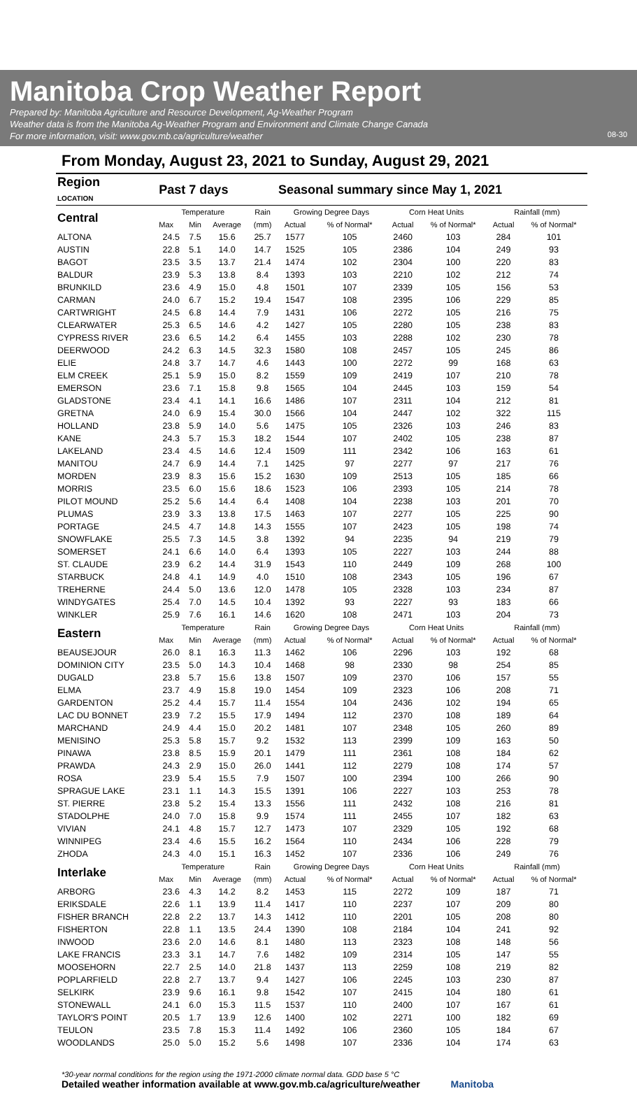Manitoba Crop Weather Report
Prepared by: Manitoba Agriculture and Resource Development, Ag-Weather Program
Weather data is from the Manitoba Ag-Weather Program and Environment and Climate Change Canada
For more information, visit: www.gov.mb.ca/agriculture/weather
08-30
From Monday, August 23, 2021 to Sunday, August 29, 2021
| Region LOCATION | Past 7 days | | | | Seasonal summary since May 1, 2021 | | | | | |
| --- | --- | --- | --- | --- | --- | --- | --- | --- | --- | --- |
| Central | Temperature | | | Rain | Growing Degree Days | | Corn Heat Units | | Rainfall (mm) | |
| | Max | Min | Average | (mm) | Actual | % of Normal* | Actual | % of Normal* | Actual | % of Normal* |
| ALTONA | 24.5 | 7.5 | 15.6 | 25.7 | 1577 | 105 | 2460 | 103 | 284 | 101 |
| AUSTIN | 22.8 | 5.1 | 14.0 | 14.7 | 1525 | 105 | 2386 | 104 | 249 | 93 |
| BAGOT | 23.5 | 3.5 | 13.7 | 21.4 | 1474 | 102 | 2304 | 100 | 220 | 83 |
| BALDUR | 23.9 | 5.3 | 13.8 | 8.4 | 1393 | 103 | 2210 | 102 | 212 | 74 |
| BRUNKILD | 23.6 | 4.9 | 15.0 | 4.8 | 1501 | 107 | 2339 | 105 | 156 | 53 |
| CARMAN | 24.0 | 6.7 | 15.2 | 19.4 | 1547 | 108 | 2395 | 106 | 229 | 85 |
| CARTWRIGHT | 24.5 | 6.8 | 14.4 | 7.9 | 1431 | 106 | 2272 | 105 | 216 | 75 |
| CLEARWATER | 25.3 | 6.5 | 14.6 | 4.2 | 1427 | 105 | 2280 | 105 | 238 | 83 |
| CYPRESS RIVER | 23.6 | 6.5 | 14.2 | 6.4 | 1455 | 103 | 2288 | 102 | 230 | 78 |
| DEERWOOD | 24.2 | 6.3 | 14.5 | 32.3 | 1580 | 108 | 2457 | 105 | 245 | 86 |
| ELIE | 24.8 | 3.7 | 14.7 | 4.6 | 1443 | 100 | 2272 | 99 | 168 | 63 |
| ELM CREEK | 25.1 | 5.9 | 15.0 | 8.2 | 1559 | 109 | 2419 | 107 | 210 | 78 |
| EMERSON | 23.6 | 7.1 | 15.8 | 9.8 | 1565 | 104 | 2445 | 103 | 159 | 54 |
| GLADSTONE | 23.4 | 4.1 | 14.1 | 16.6 | 1486 | 107 | 2311 | 104 | 212 | 81 |
| GRETNA | 24.0 | 6.9 | 15.4 | 30.0 | 1566 | 104 | 2447 | 102 | 322 | 115 |
| HOLLAND | 23.8 | 5.9 | 14.0 | 5.6 | 1475 | 105 | 2326 | 103 | 246 | 83 |
| KANE | 24.3 | 5.7 | 15.3 | 18.2 | 1544 | 107 | 2402 | 105 | 238 | 87 |
| LAKELAND | 23.4 | 4.5 | 14.6 | 12.4 | 1509 | 111 | 2342 | 106 | 163 | 61 |
| MANITOU | 24.7 | 6.9 | 14.4 | 7.1 | 1425 | 97 | 2277 | 97 | 217 | 76 |
| MORDEN | 23.9 | 8.3 | 15.6 | 15.2 | 1630 | 109 | 2513 | 105 | 185 | 66 |
| MORRIS | 23.5 | 6.0 | 15.6 | 18.6 | 1523 | 106 | 2393 | 105 | 214 | 78 |
| PILOT MOUND | 25.2 | 5.6 | 14.4 | 6.4 | 1408 | 104 | 2238 | 103 | 201 | 70 |
| PLUMAS | 23.9 | 3.3 | 13.8 | 17.5 | 1463 | 107 | 2277 | 105 | 225 | 90 |
| PORTAGE | 24.5 | 4.7 | 14.8 | 14.3 | 1555 | 107 | 2423 | 105 | 198 | 74 |
| SNOWFLAKE | 25.5 | 7.3 | 14.5 | 3.8 | 1392 | 94 | 2235 | 94 | 219 | 79 |
| SOMERSET | 24.1 | 6.6 | 14.0 | 6.4 | 1393 | 105 | 2227 | 103 | 244 | 88 |
| ST. CLAUDE | 23.9 | 6.2 | 14.4 | 31.9 | 1543 | 110 | 2449 | 109 | 268 | 100 |
| STARBUCK | 24.8 | 4.1 | 14.9 | 4.0 | 1510 | 108 | 2343 | 105 | 196 | 67 |
| TREHERNE | 24.4 | 5.0 | 13.6 | 12.0 | 1478 | 105 | 2328 | 103 | 234 | 87 |
| WINDYGATES | 25.4 | 7.0 | 14.5 | 10.4 | 1392 | 93 | 2227 | 93 | 183 | 66 |
| WINKLER | 25.9 | 7.6 | 16.1 | 14.6 | 1620 | 108 | 2471 | 103 | 204 | 73 |
| Eastern | Temperature | | | Rain | Growing Degree Days | | Corn Heat Units | | Rainfall (mm) | |
| | Max | Min | Average | (mm) | Actual | % of Normal* | Actual | % of Normal* | Actual | % of Normal* |
| BEAUSEJOUR | 26.0 | 8.1 | 16.3 | 11.3 | 1462 | 106 | 2296 | 103 | 192 | 68 |
| DOMINION CITY | 23.5 | 5.0 | 14.3 | 10.4 | 1468 | 98 | 2330 | 98 | 254 | 85 |
| DUGALD | 23.8 | 5.7 | 15.6 | 13.8 | 1507 | 109 | 2370 | 106 | 157 | 55 |
| ELMA | 23.7 | 4.9 | 15.8 | 19.0 | 1454 | 109 | 2323 | 106 | 208 | 71 |
| GARDENTON | 25.2 | 4.4 | 15.7 | 11.4 | 1554 | 104 | 2436 | 102 | 194 | 65 |
| LAC DU BONNET | 23.9 | 7.2 | 15.5 | 17.9 | 1494 | 112 | 2370 | 108 | 189 | 64 |
| MARCHAND | 24.9 | 4.4 | 15.0 | 20.2 | 1481 | 107 | 2348 | 105 | 260 | 89 |
| MENISINO | 25.3 | 5.8 | 15.7 | 9.2 | 1532 | 113 | 2399 | 109 | 163 | 50 |
| PINAWA | 23.8 | 8.5 | 15.9 | 20.1 | 1479 | 111 | 2361 | 108 | 184 | 62 |
| PRAWDA | 24.3 | 2.9 | 15.0 | 26.0 | 1441 | 112 | 2279 | 108 | 174 | 57 |
| ROSA | 23.9 | 5.4 | 15.5 | 7.9 | 1507 | 100 | 2394 | 100 | 266 | 90 |
| SPRAGUE LAKE | 23.1 | 1.1 | 14.3 | 15.5 | 1391 | 106 | 2227 | 103 | 253 | 78 |
| ST. PIERRE | 23.8 | 5.2 | 15.4 | 13.3 | 1556 | 111 | 2432 | 108 | 216 | 81 |
| STADOLPHE | 24.0 | 7.0 | 15.8 | 9.9 | 1574 | 111 | 2455 | 107 | 182 | 63 |
| VIVIAN | 24.1 | 4.8 | 15.7 | 12.7 | 1473 | 107 | 2329 | 105 | 192 | 68 |
| WINNIPEG | 23.4 | 4.6 | 15.5 | 16.2 | 1564 | 110 | 2434 | 106 | 228 | 79 |
| ZHODA | 24.3 | 4.0 | 15.1 | 16.3 | 1452 | 107 | 2336 | 106 | 249 | 76 |
| Interlake | Temperature | | | Rain | Growing Degree Days | | Corn Heat Units | | Rainfall (mm) | |
| | Max | Min | Average | (mm) | Actual | % of Normal* | Actual | % of Normal* | Actual | % of Normal* |
| ARBORG | 23.6 | 4.3 | 14.2 | 8.2 | 1453 | 115 | 2272 | 109 | 187 | 71 |
| ERIKSDALE | 22.6 | 1.1 | 13.9 | 11.4 | 1417 | 110 | 2237 | 107 | 209 | 80 |
| FISHER BRANCH | 22.8 | 2.2 | 13.7 | 14.3 | 1412 | 110 | 2201 | 105 | 208 | 80 |
| FISHERTON | 22.8 | 1.1 | 13.5 | 24.4 | 1390 | 108 | 2184 | 104 | 241 | 92 |
| INWOOD | 23.6 | 2.0 | 14.6 | 8.1 | 1480 | 113 | 2323 | 108 | 148 | 56 |
| LAKE FRANCIS | 23.3 | 3.1 | 14.7 | 7.6 | 1482 | 109 | 2314 | 105 | 147 | 55 |
| MOOSEHORN | 22.7 | 2.5 | 14.0 | 21.8 | 1437 | 113 | 2259 | 108 | 219 | 82 |
| POPLARFIELD | 22.8 | 2.7 | 13.7 | 9.4 | 1427 | 106 | 2245 | 103 | 230 | 87 |
| SELKIRK | 23.9 | 9.6 | 16.1 | 9.8 | 1542 | 107 | 2415 | 104 | 180 | 61 |
| STONEWALL | 24.1 | 6.0 | 15.3 | 11.5 | 1537 | 110 | 2400 | 107 | 167 | 61 |
| TAYLOR'S POINT | 20.5 | 1.7 | 13.9 | 12.6 | 1400 | 102 | 2271 | 100 | 182 | 69 |
| TEULON | 23.5 | 7.8 | 15.3 | 11.4 | 1492 | 106 | 2360 | 105 | 184 | 67 |
| WOODLANDS | 25.0 | 5.0 | 15.2 | 5.6 | 1498 | 107 | 2336 | 104 | 174 | 63 |
*30-year normal conditions for the region using the 1971-2000 climate normal data. GDD base 5 °C
Detailed weather information available at www.gov.mb.ca/agriculture/weather Manitoba